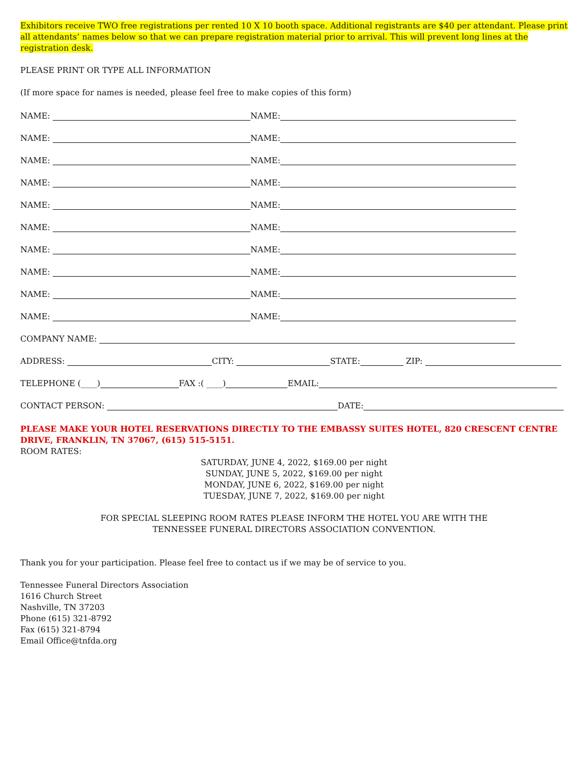Exhibitors receive TWO free registrations per rented 10 X 10 booth space. Additional registrants are $40 per attendant. Please print all attendants’ names below so that we can prepare registration material prior to arrival. This will prevent long lines at the registration desk.
PLEASE PRINT OR TYPE ALL INFORMATION
(If more space for names is needed, please feel free to make copies of this form)
NAME: NAME:
NAME: NAME:
NAME: NAME:
NAME: NAME:
NAME: NAME:
NAME: NAME:
NAME: NAME:
NAME: NAME:
NAME: NAME:
NAME: NAME:
COMPANY NAME:
ADDRESS: CITY: STATE: ZIP:
TELEPHONE (____) FAX :( ____) EMAIL:
CONTACT PERSON: DATE:
PLEASE MAKE YOUR HOTEL RESERVATIONS DIRECTLY TO THE EMBASSY SUITES HOTEL, 820 CRESCENT CENTRE DRIVE, FRANKLIN, TN 37067, (615) 515-5151.
ROOM RATES:
SATURDAY, JUNE 4, 2022, $169.00 per night
SUNDAY, JUNE 5, 2022, $169.00 per night
MONDAY, JUNE 6, 2022, $169.00 per night
TUESDAY, JUNE 7, 2022, $169.00 per night
FOR SPECIAL SLEEPING ROOM RATES PLEASE INFORM THE HOTEL YOU ARE WITH THE
TENNESSEE FUNERAL DIRECTORS ASSOCIATION CONVENTION.
Thank you for your participation. Please feel free to contact us if we may be of service to you.
Tennessee Funeral Directors Association
1616 Church Street
Nashville, TN 37203
Phone (615) 321-8792
Fax (615) 321-8794
Email Office@tnfda.org